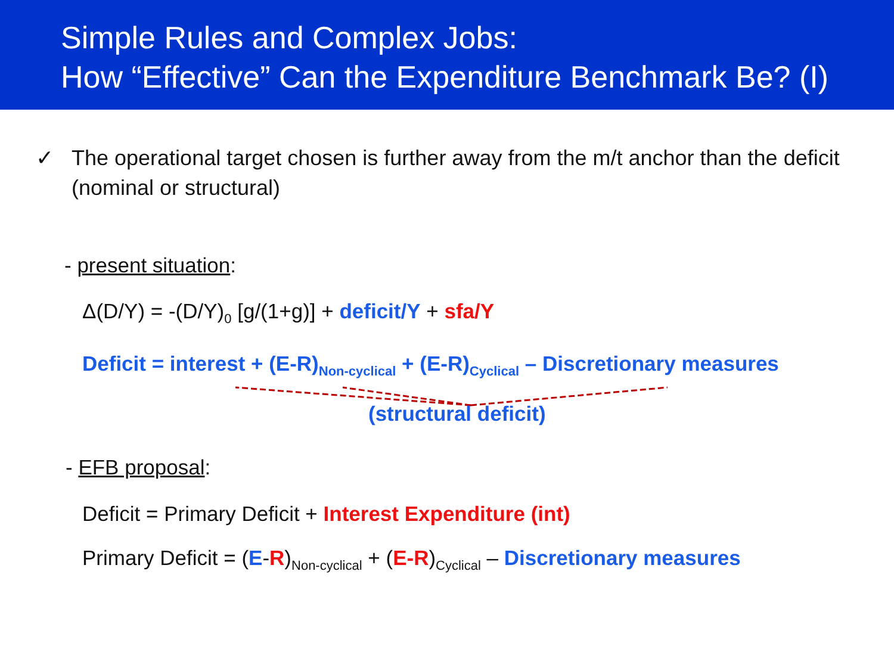Simple Rules and Complex Jobs:
How “Effective” Can the Expenditure Benchmark Be? (I)
✓
The operational target chosen is further away from the m/t anchor than the deficit (nominal or structural)
- present situation:
Δ(D/Y) = -(D/Y)<sub>0</sub> [g/(1+g)] + deficit/Y + sfa/Y
Deficit = interest + (E-R)<sub>Non-cyclical</sub> + (E-R)<sub>Cyclical</sub> – Discretionary measures
(structural deficit)
- EFB proposal:
Deficit = Primary Deficit + Interest Expenditure (int)
Primary Deficit = (E-R)<sub>Non-cyclical</sub> + (E-R)<sub>Cyclical</sub> – Discretionary measures